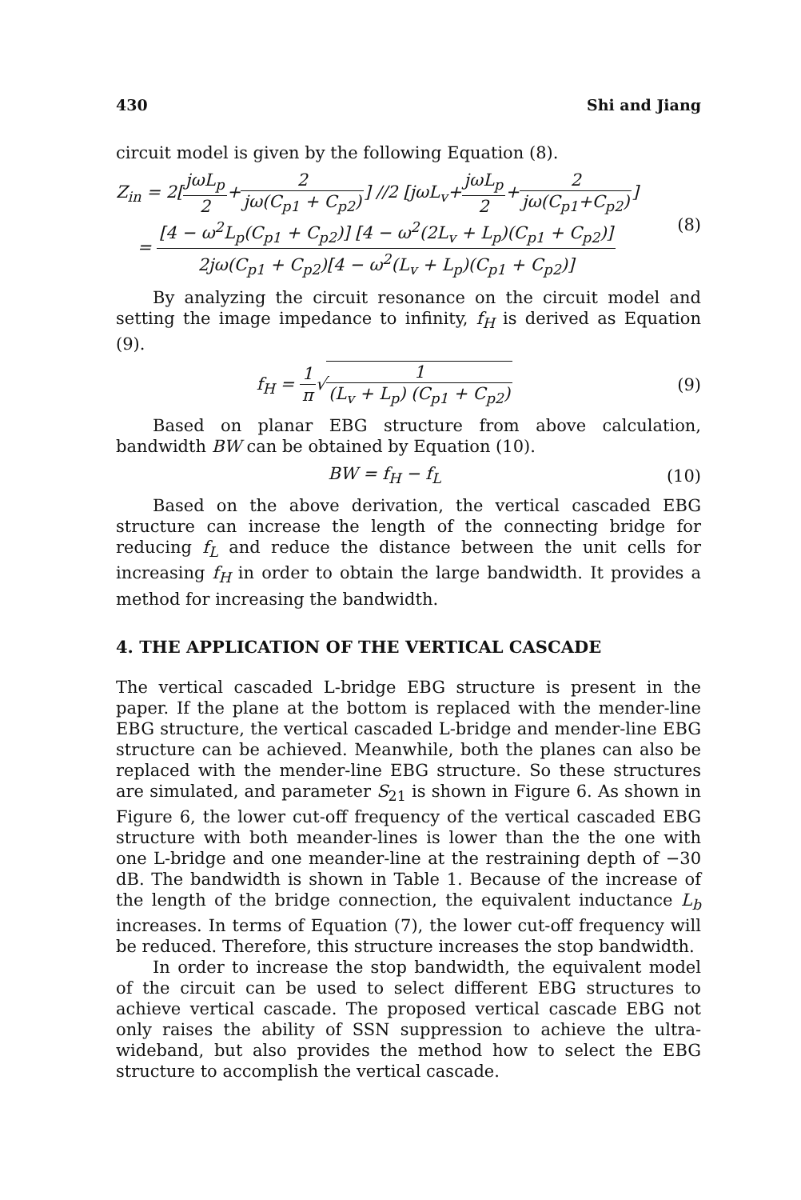430 Shi and Jiang
circuit model is given by the following Equation (8).
Z<sub>in</sub> = 2[jωL<sub>p</sub> 2+2 jω(C<sub>p1</sub> + C<sub>p2</sub>)] //2 [jωL<sub>v</sub>+jωL<sub>p</sub> 2+2 jω(C<sub>p1</sub>+C<sub>p2</sub>)]
= [4 − ω<sup>2</sup>L<sub>p</sub>(C<sub>p1</sub> + C<sub>p2</sub>)] [4 − ω<sup>2</sup>(2L<sub>v</sub> + L<sub>p</sub>)(C<sub>p1</sub> + C<sub>p2</sub>)] 2jω(C<sub>p1</sub> + C<sub>p2</sub>)[4 − ω<sup>2</sup>(L<sub>v</sub> + L<sub>p</sub>)(C<sub>p1</sub> + C<sub>p2</sub>)]
(8)
By analyzing the circuit resonance on the circuit model and setting the image impedance to infinity, f<sub>H</sub> is derived as Equation (9).
f<sub>H</sub> = 1 π√1 (L<sub>v</sub> + L<sub>p</sub>) (C<sub>p1</sub> + C<sub>p2</sub>)
(9)
Based on planar EBG structure from above calculation, bandwidth BW can be obtained by Equation (10).
BW = f<sub>H</sub> − f<sub>L</sub> (10)
Based on the above derivation, the vertical cascaded EBG structure can increase the length of the connecting bridge for reducing f<sub>L</sub> and reduce the distance between the unit cells for increasing f<sub>H</sub> in order to obtain the large bandwidth. It provides a method for increasing the bandwidth.
4. THE APPLICATION OF THE VERTICAL CASCADE
The vertical cascaded L-bridge EBG structure is present in the paper. If the plane at the bottom is replaced with the mender-line EBG structure, the vertical cascaded L-bridge and mender-line EBG structure can be achieved. Meanwhile, both the planes can also be replaced with the mender-line EBG structure. So these structures are simulated, and parameter S<sub>21</sub> is shown in Figure 6. As shown in Figure 6, the lower cut-off frequency of the vertical cascaded EBG structure with both meander-lines is lower than the the one with one L-bridge and one meander-line at the restraining depth of −30 dB. The bandwidth is shown in Table 1. Because of the increase of the length of the bridge connection, the equivalent inductance L<sub>b</sub> increases. In terms of Equation (7), the lower cut-off frequency will be reduced. Therefore, this structure increases the stop bandwidth.
In order to increase the stop bandwidth, the equivalent model of the circuit can be used to select different EBG structures to achieve vertical cascade. The proposed vertical cascade EBG not only raises the ability of SSN suppression to achieve the ultra-wideband, but also provides the method how to select the EBG structure to accomplish the vertical cascade.